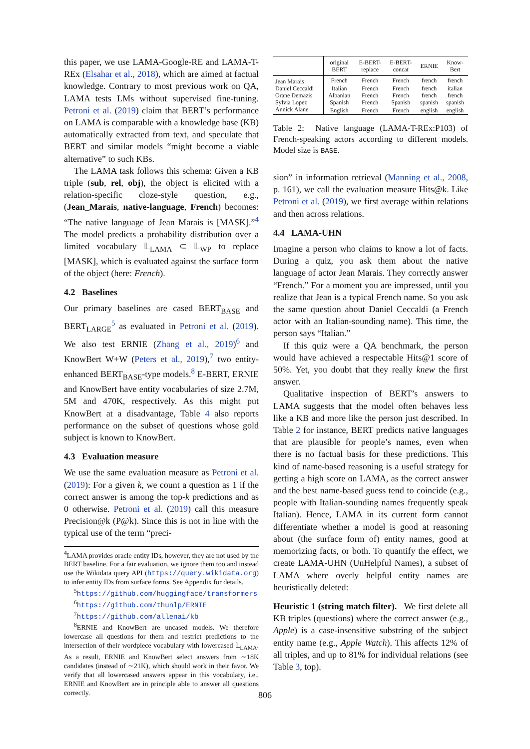this paper, we use LAMA-Google-RE and LAMA-T-REx (Elsahar et al., 2018), which are aimed at factual knowledge. Contrary to most previous work on QA, LAMA tests LMs without supervised fine-tuning. Petroni et al. (2019) claim that BERT’s performance on LAMA is comparable with a knowledge base (KB) automatically extracted from text, and speculate that BERT and similar models “might become a viable alternative” to such KBs.
The LAMA task follows this schema: Given a KB triple (sub, rel, obj), the object is elicited with a relation-specific cloze-style question, e.g., (Jean_Marais, native-language, French) becomes: “The native language of Jean Marais is [MASK].”<sup>4</sup> The model predicts a probability distribution over a limited vocabulary 𝕃<sub>LAMA</sub> ⊂ 𝕃<sub>WP</sub> to replace [MASK], which is evaluated against the surface form of the object (here: French).
4.2 Baselines
Our primary baselines are cased BERT<sub>BASE</sub> and BERT<sub>LARGE</sub><sup>5</sup> as evaluated in Petroni et al. (2019). We also test ERNIE (Zhang et al., 2019)<sup>6</sup> and KnowBert W+W (Peters et al., 2019),<sup>7</sup> two entity-enhanced BERT<sub>BASE</sub>-type models.<sup>8</sup> E-BERT, ERNIE and KnowBert have entity vocabularies of size 2.7M, 5M and 470K, respectively. As this might put KnowBert at a disadvantage, Table 4 also reports performance on the subset of questions whose gold subject is known to KnowBert.
4.3 Evaluation measure
We use the same evaluation measure as Petroni et al. (2019): For a given k, we count a question as 1 if the correct answer is among the top-k predictions and as 0 otherwise. Petroni et al. (2019) call this measure Precision@k (P@k). Since this is not in line with the typical use of the term “preci-
<sup>4</sup> LAMA provides oracle entity IDs, however, they are not used by the BERT baseline. For a fair evaluation, we ignore them too and instead use the Wikidata query API (https://query.wikidata.org) to infer entity IDs from surface forms. See Appendix for details.
<sup>5</sup> https://github.com/huggingface/transformers
<sup>6</sup> https://github.com/thunlp/ERNIE
<sup>7</sup> https://github.com/allenai/kb
<sup>8</sup> ERNIE and KnowBert are uncased models. We therefore lowercase all questions for them and restrict predictions to the intersection of their wordpiece vocabulary with lowercased 𝕃<sub>LAMA</sub>. As a result, ERNIE and KnowBert select answers from ∼18K candidates (instead of ∼21K), which should work in their favor. We verify that all lowercased answers appear in this vocabulary, i.e., ERNIE and KnowBert are in principle able to answer all questions correctly.
| | original BERT | E-BERT- replace | E-BERT- concat | ERNIE | Know- Bert |
| --- | --- | --- | --- | --- | --- |
| Jean Marais | French | French | French | french | french |
| Daniel Ceccaldi | Italian | French | French | french | italian |
| Orane Demazis | Albanian | French | French | french | french |
| Sylvia Lopez | Spanish | French | Spanish | spanish | spanish |
| Annick Alane | English | French | French | english | english |
Table 2: Native language (LAMA-T-REx:P103) of French-speaking actors according to different models. Model size is BASE.
sion” in information retrieval (Manning et al., 2008, p. 161), we call the evaluation measure Hits@k. Like Petroni et al. (2019), we first average within relations and then across relations.
4.4 LAMA-UHN
Imagine a person who claims to know a lot of facts. During a quiz, you ask them about the native language of actor Jean Marais. They correctly answer “French.” For a moment you are impressed, until you realize that Jean is a typical French name. So you ask the same question about Daniel Ceccaldi (a French actor with an Italian-sounding name). This time, the person says “Italian.”
If this quiz were a QA benchmark, the person would have achieved a respectable Hits@1 score of 50%. Yet, you doubt that they really knew the first answer.
Qualitative inspection of BERT’s answers to LAMA suggests that the model often behaves less like a KB and more like the person just described. In Table 2 for instance, BERT predicts native languages that are plausible for people’s names, even when there is no factual basis for these predictions. This kind of name-based reasoning is a useful strategy for getting a high score on LAMA, as the correct answer and the best name-based guess tend to coincide (e.g., people with Italian-sounding names frequently speak Italian). Hence, LAMA in its current form cannot differentiate whether a model is good at reasoning about (the surface form of) entity names, good at memorizing facts, or both. To quantify the effect, we create LAMA-UHN (UnHelpful Names), a subset of LAMA where overly helpful entity names are heuristically deleted:
Heuristic 1 (string match filter). We first delete all KB triples (questions) where the correct answer (e.g., Apple) is a case-insensitive substring of the subject entity name (e.g., Apple Watch). This affects 12% of all triples, and up to 81% for individual relations (see Table 3, top).
806